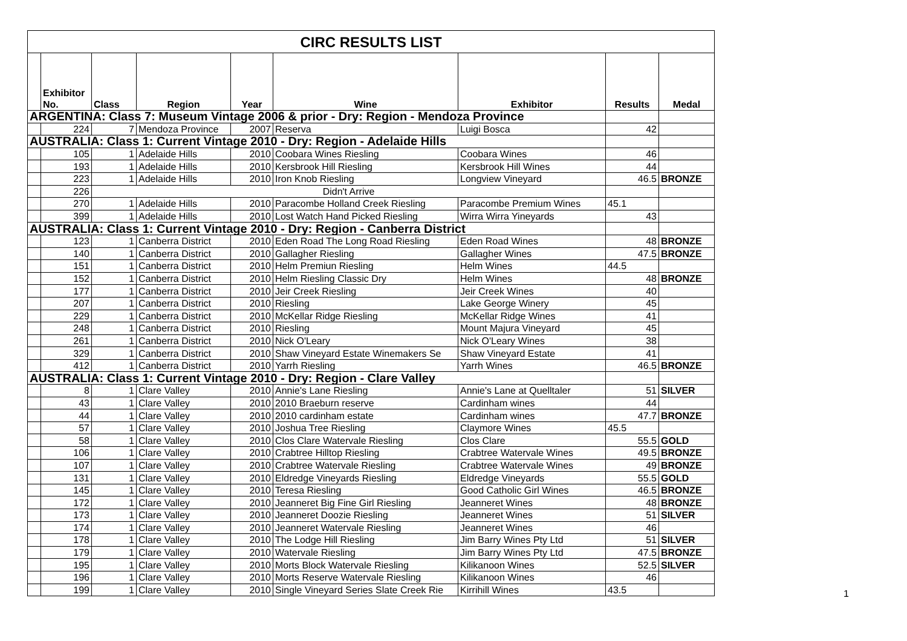| CIRC RESULTS LIST | | | | | | | | |
| | Exhibitor No. | Class | Region | Year | Wine | Exhibitor | Results | Medal |
| ARGENTINA: Class 7: Museum Vintage 2006 & prior - Dry: Region - Mendoza Province | | | | | | | | |
| | 224 | 7 | Mendoza Province | 2007 | Reserva | Luigi Bosca | 42 | |
| AUSTRALIA: Class 1: Current Vintage 2010 - Dry: Region - Adelaide Hills | | | | | | | | |
| | 105 | 1 | Adelaide Hills | 2010 | Coobara Wines Riesling | Coobara Wines | 46 | |
| | 193 | 1 | Adelaide Hills | 2010 | Kersbrook Hill Riesling | Kersbrook Hill Wines | 44 | |
| | 223 | 1 | Adelaide Hills | 2010 | Iron Knob Riesling | Longview Vineyard | 46.5 | BRONZE |
| | 226 | Didn't Arrive | | | | | | |
| | 270 | 1 | Adelaide Hills | 2010 | Paracombe Holland Creek Riesling | Paracombe Premium Wines | 45.1 | |
| | 399 | 1 | Adelaide Hills | 2010 | Lost Watch Hand Picked Riesling | Wirra Wirra Yineyards | 43 | |
| AUSTRALIA: Class 1: Current Vintage 2010 - Dry: Region - Canberra District | | | | | | | | |
| | 123 | 1 | Canberra District | 2010 | Eden Road The Long Road Riesling | Eden Road Wines | 48 | BRONZE |
| | 140 | 1 | Canberra District | 2010 | Gallagher Riesling | Gallagher Wines | 47.5 | BRONZE |
| | 151 | 1 | Canberra District | 2010 | Helm Premiun Riesling | Helm Wines | 44.5 | |
| | 152 | 1 | Canberra District | 2010 | Helm Riesling Classic Dry | Helm Wines | 48 | BRONZE |
| | 177 | 1 | Canberra District | 2010 | Jeir Creek Riesling | Jeir Creek Wines | 40 | |
| | 207 | 1 | Canberra District | 2010 | Riesling | Lake George Winery | 45 | |
| | 229 | 1 | Canberra District | 2010 | McKellar Ridge Riesling | McKellar Ridge Wines | 41 | |
| | 248 | 1 | Canberra District | 2010 | Riesling | Mount Majura Vineyard | 45 | |
| | 261 | 1 | Canberra District | 2010 | Nick O'Leary | Nick O'Leary Wines | 38 | |
| | 329 | 1 | Canberra District | 2010 | Shaw Vineyard Estate Winemakers Se | Shaw Vineyard Estate | 41 | |
| | 412 | 1 | Canberra District | 2010 | Yarrh Riesling | Yarrh Wines | 46.5 | BRONZE |
| AUSTRALIA: Class 1: Current Vintage 2010 - Dry: Region - Clare Valley | | | | | | | | |
| | 8 | 1 | Clare Valley | 2010 | Annie's Lane Riesling | Annie's Lane at Quelltaler | 51 | SILVER |
| | 43 | 1 | Clare Valley | 2010 | 2010 Braeburn reserve | Cardinham wines | 44 | |
| | 44 | 1 | Clare Valley | 2010 | 2010 cardinham estate | Cardinham wines | 47.7 | BRONZE |
| | 57 | 1 | Clare Valley | 2010 | Joshua Tree Riesling | Claymore Wines | 45.5 | |
| | 58 | 1 | Clare Valley | 2010 | Clos Clare Watervale Riesling | Clos Clare | 55.5 | GOLD |
| | 106 | 1 | Clare Valley | 2010 | Crabtree Hilltop Riesling | Crabtree Watervale Wines | 49.5 | BRONZE |
| | 107 | 1 | Clare Valley | 2010 | Crabtree Watervale Riesling | Crabtree Watervale Wines | 49 | BRONZE |
| | 131 | 1 | Clare Valley | 2010 | Eldredge Vineyards Riesling | Eldredge Vineyards | 55.5 | GOLD |
| | 145 | 1 | Clare Valley | 2010 | Teresa Riesling | Good Catholic Girl Wines | 46.5 | BRONZE |
| | 172 | 1 | Clare Valley | 2010 | Jeanneret Big Fine Girl Riesling | Jeanneret Wines | 48 | BRONZE |
| | 173 | 1 | Clare Valley | 2010 | Jeanneret Doozie Riesling | Jeanneret Wines | 51 | SILVER |
| | 174 | 1 | Clare Valley | 2010 | Jeanneret Watervale Riesling | Jeanneret Wines | 46 | |
| | 178 | 1 | Clare Valley | 2010 | The Lodge Hill Riesling | Jim Barry Wines Pty Ltd | 51 | SILVER |
| | 179 | 1 | Clare Valley | 2010 | Watervale Riesling | Jim Barry Wines Pty Ltd | 47.5 | BRONZE |
| | 195 | 1 | Clare Valley | 2010 | Morts Block Watervale Riesling | Kilikanoon Wines | 52.5 | SILVER |
| | 196 | 1 | Clare Valley | 2010 | Morts Reserve Watervale Riesling | Kilikanoon Wines | 46 | |
| | 199 | 1 | Clare Valley | 2010 | Single Vineyard Series Slate Creek Rie | Kirrihill Wines | 43.5 | |
1